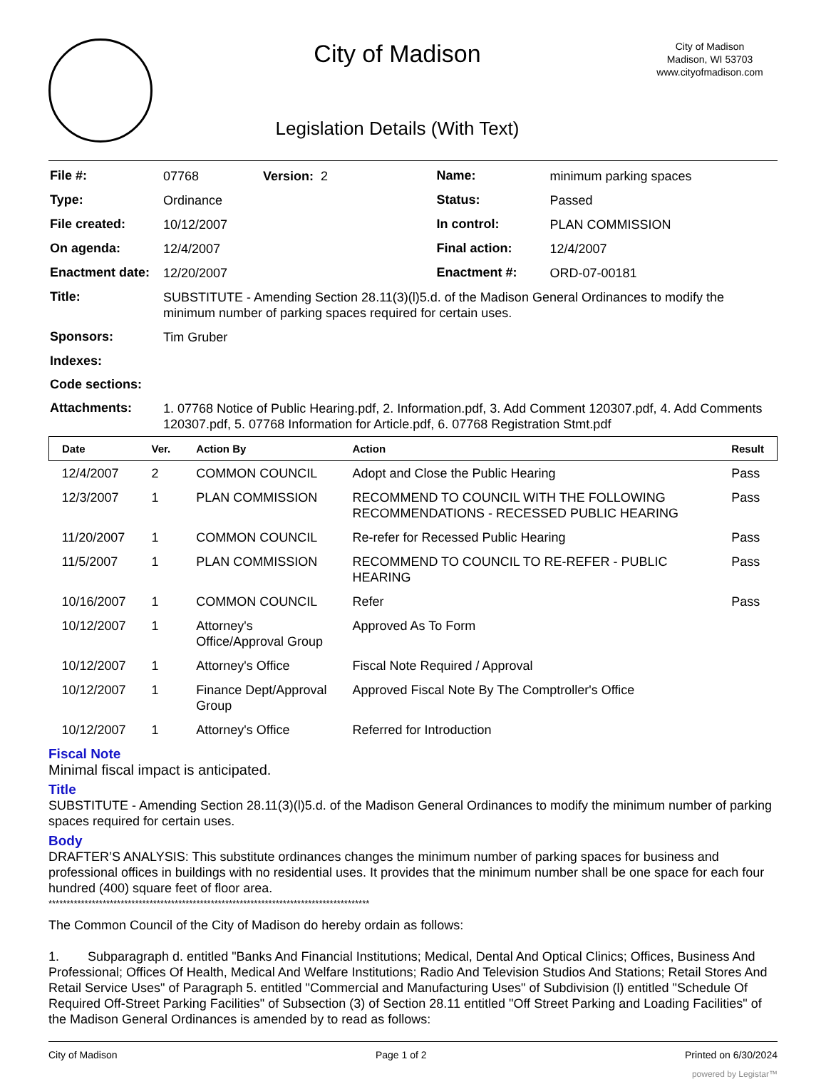City of Madison
Legislation Details (With Text)
City of Madison
Madison, WI 53703
www.cityofmadison.com
| File #: | 07768 Version: 2 | Name: | minimum parking spaces |
| Type: | Ordinance | Status: | Passed |
| File created: | 10/12/2007 | In control: | PLAN COMMISSION |
| On agenda: | 12/4/2007 | Final action: | 12/4/2007 |
| Enactment date: | 12/20/2007 | Enactment #: | ORD-07-00181 |
| Title: | SUBSTITUTE - Amending Section 28.11(3)(l)5.d. of the Madison General Ordinances to modify the minimum number of parking spaces required for certain uses. | | |
| Sponsors: | Tim Gruber | | |
| Indexes: | | | |
| Code sections: | | | |
| Attachments: | 1. 07768 Notice of Public Hearing.pdf, 2. Information.pdf, 3. Add Comment 120307.pdf, 4. Add Comments 120307.pdf, 5. 07768 Information for Article.pdf, 6. 07768 Registration Stmt.pdf | | |
| Date | Ver. | Action By | Action | Result |
| --- | --- | --- | --- | --- |
| 12/4/2007 | 2 | COMMON COUNCIL | Adopt and Close the Public Hearing | Pass |
| 12/3/2007 | 1 | PLAN COMMISSION | RECOMMEND TO COUNCIL WITH THE FOLLOWING RECOMMENDATIONS - RECESSED PUBLIC HEARING | Pass |
| 11/20/2007 | 1 | COMMON COUNCIL | Re-refer for Recessed Public Hearing | Pass |
| 11/5/2007 | 1 | PLAN COMMISSION | RECOMMEND TO COUNCIL TO RE-REFER - PUBLIC HEARING | Pass |
| 10/16/2007 | 1 | COMMON COUNCIL | Refer | Pass |
| 10/12/2007 | 1 | Attorney's Office/Approval Group | Approved As To Form | |
| 10/12/2007 | 1 | Attorney's Office | Fiscal Note Required / Approval | |
| 10/12/2007 | 1 | Finance Dept/Approval Group | Approved Fiscal Note By The Comptroller's Office | |
| 10/12/2007 | 1 | Attorney's Office | Referred for Introduction | |
Fiscal Note
Minimal fiscal impact is anticipated.
Title
SUBSTITUTE - Amending Section 28.11(3)(l)5.d. of the Madison General Ordinances to modify the minimum number of parking spaces required for certain uses.
Body
DRAFTER’S ANALYSIS: This substitute ordinances changes the minimum number of parking spaces for business and professional offices in buildings with no residential uses. It provides that the minimum number shall be one space for each four hundred (400) square feet of floor area.
*****************************************************************************************
The Common Council of the City of Madison do hereby ordain as follows:
1. Subparagraph d. entitled "Banks And Financial Institutions; Medical, Dental And Optical Clinics; Offices, Business And Professional; Offices Of Health, Medical And Welfare Institutions; Radio And Television Studios And Stations; Retail Stores And Retail Service Uses" of Paragraph 5. entitled "Commercial and Manufacturing Uses" of Subdivision (l) entitled "Schedule Of Required Off-Street Parking Facilities" of Subsection (3) of Section 28.11 entitled "Off Street Parking and Loading Facilities" of the Madison General Ordinances is amended by to read as follows:
City of Madison Page 1 of 2 Printed on 6/30/2024
powered by Legistar™